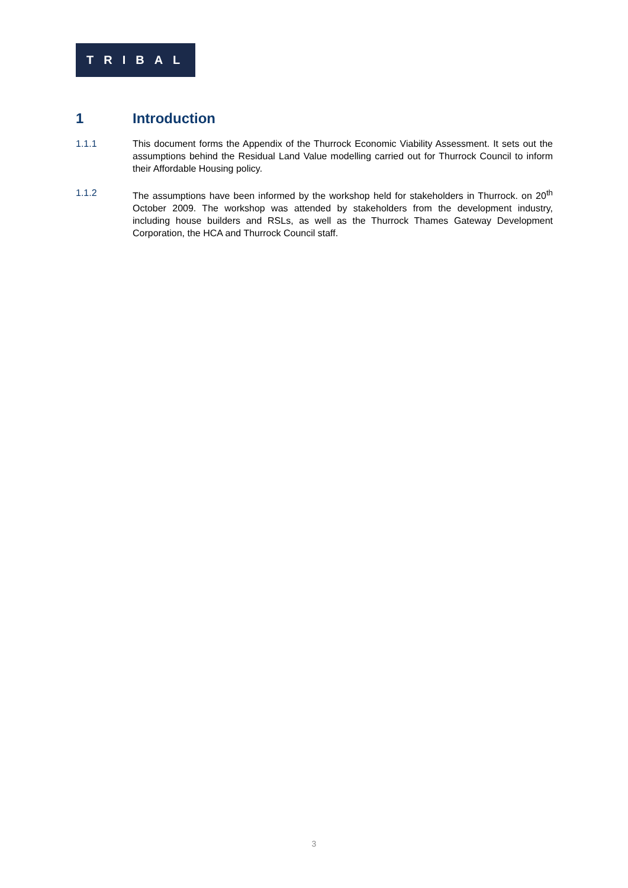TRIBAL
1 Introduction
1.1.1 This document forms the Appendix of the Thurrock Economic Viability Assessment. It sets out the assumptions behind the Residual Land Value modelling carried out for Thurrock Council to inform their Affordable Housing policy.
1.1.2 The assumptions have been informed by the workshop held for stakeholders in Thurrock. on 20<sup>th</sup> October 2009. The workshop was attended by stakeholders from the development industry, including house builders and RSLs, as well as the Thurrock Thames Gateway Development Corporation, the HCA and Thurrock Council staff.
3